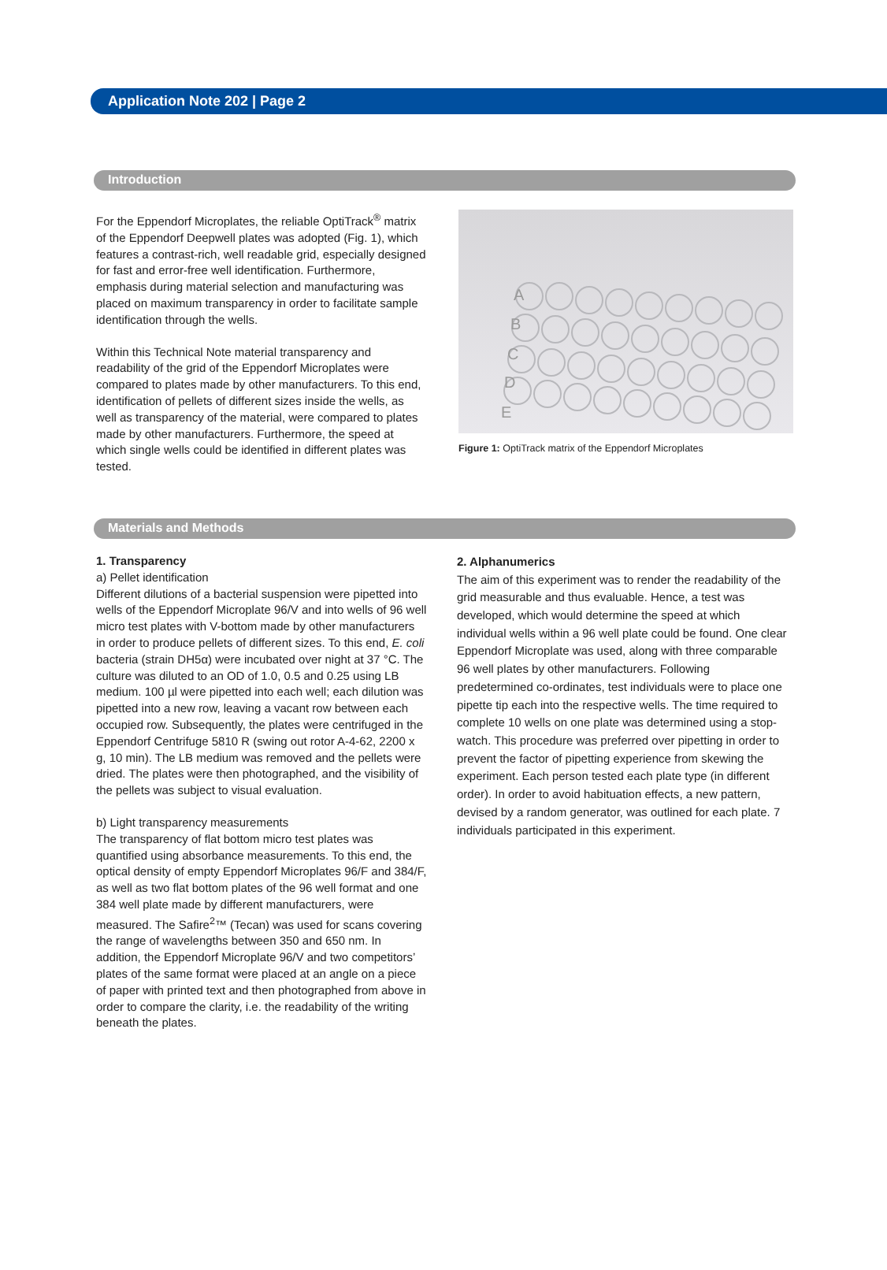Application Note 202 | Page 2
Introduction
For the Eppendorf Microplates, the reliable OptiTrack<sup>®</sup> matrix of the Eppendorf Deepwell plates was adopted (Fig. 1), which features a contrast-rich, well readable grid, especially designed for fast and error-free well identification. Furthermore, emphasis during material selection and manufacturing was placed on maximum transparency in order to facilitate sample identification through the wells.
Within this Technical Note material transparency and readability of the grid of the Eppendorf Microplates were compared to plates made by other manufacturers. To this end, identification of pellets of different sizes inside the wells, as well as transparency of the material, were compared to plates made by other manufacturers. Furthermore, the speed at which single wells could be identified in different plates was tested.
A
B
C
D
E
Figure 1: OptiTrack matrix of the Eppendorf Microplates
Materials and Methods
1. Transparency
a) Pellet identification
Different dilutions of a bacterial suspension were pipetted into wells of the Eppendorf Microplate 96/V and into wells of 96 well micro test plates with V-bottom made by other manufacturers in order to produce pellets of different sizes. To this end, E. coli bacteria (strain DH5α) were incubated over night at 37 °C. The culture was diluted to an OD of 1.0, 0.5 and 0.25 using LB medium. 100 µl were pipetted into each well; each dilution was pipetted into a new row, leaving a vacant row between each occupied row. Subsequently, the plates were centrifuged in the Eppendorf Centrifuge 5810 R (swing out rotor A-4-62, 2200 x g, 10 min). The LB medium was removed and the pellets were dried. The plates were then photographed, and the visibility of the pellets was subject to visual evaluation.
b) Light transparency measurements
The transparency of flat bottom micro test plates was quantified using absorbance measurements. To this end, the optical density of empty Eppendorf Microplates 96/F and 384/F, as well as two flat bottom plates of the 96 well format and one 384 well plate made by different manufacturers, were measured. The Safire<sup>2</sup>™ (Tecan) was used for scans covering the range of wavelengths between 350 and 650 nm. In addition, the Eppendorf Microplate 96/V and two competitors’ plates of the same format were placed at an angle on a piece of paper with printed text and then photographed from above in order to compare the clarity, i.e. the readability of the writing beneath the plates.
2. Alphanumerics
The aim of this experiment was to render the readability of the grid measurable and thus evaluable. Hence, a test was developed, which would determine the speed at which individual wells within a 96 well plate could be found. One clear Eppendorf Microplate was used, along with three comparable 96 well plates by other manufacturers. Following predetermined co-ordinates, test individuals were to place one pipette tip each into the respective wells. The time required to complete 10 wells on one plate was determined using a stop-watch. This procedure was preferred over pipetting in order to prevent the factor of pipetting experience from skewing the experiment. Each person tested each plate type (in different order). In order to avoid habituation effects, a new pattern, devised by a random generator, was outlined for each plate. 7 individuals participated in this experiment.